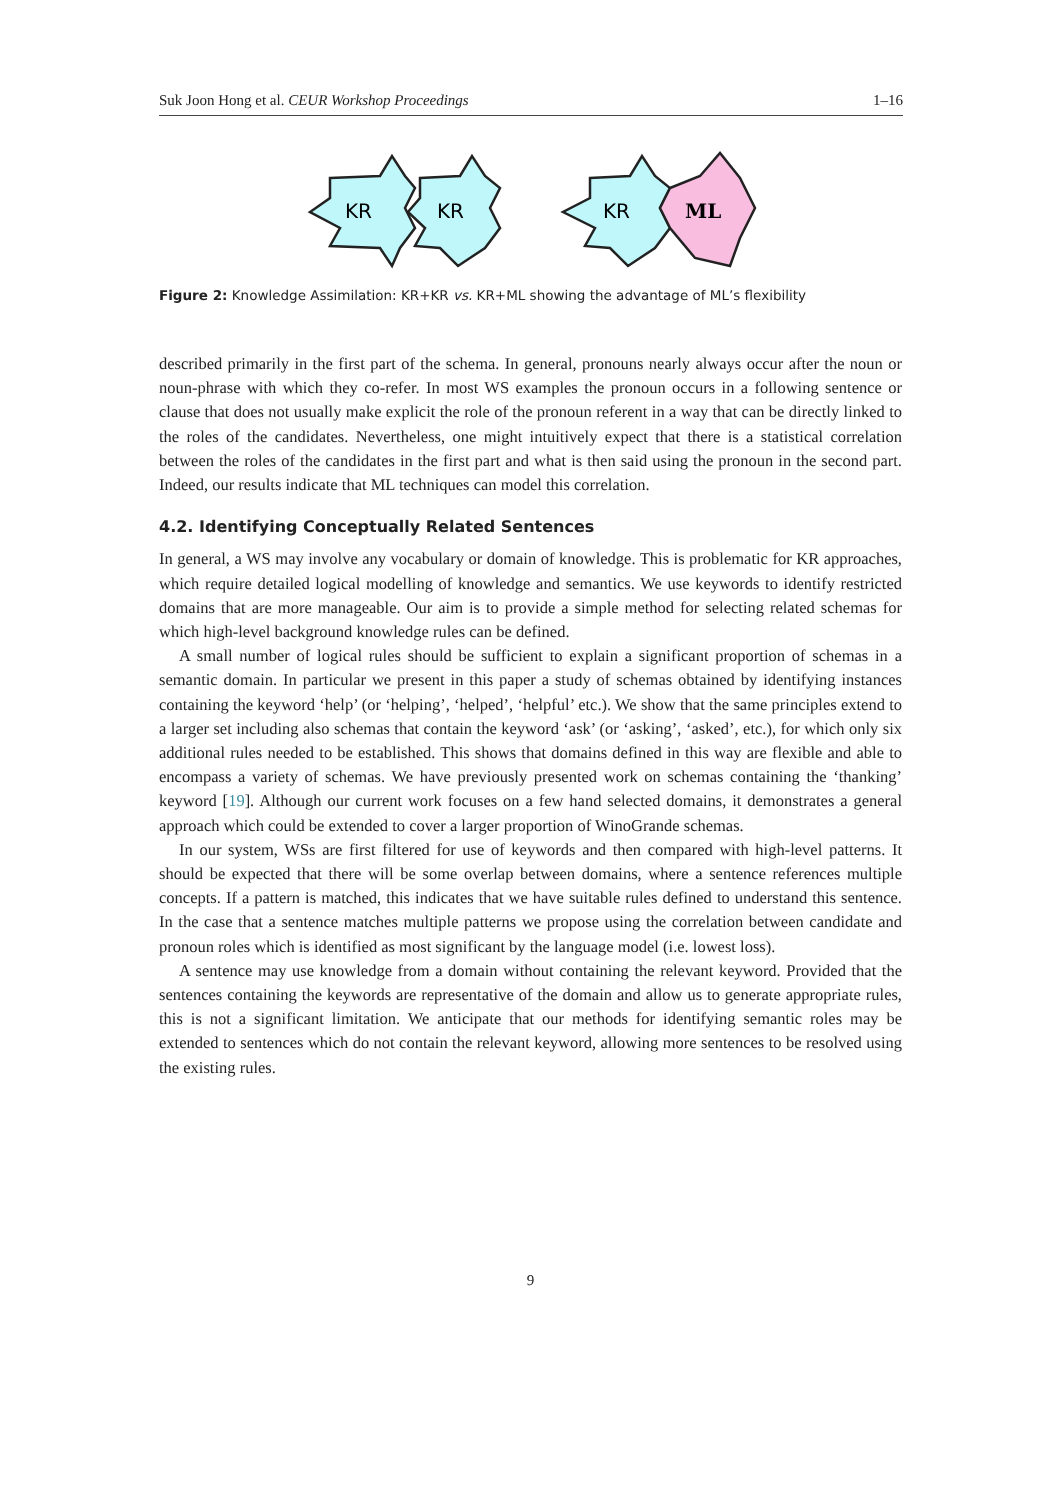Suk Joon Hong et al. CEUR Workshop Proceedings 1–16
KR
KR
KR
ML
Figure 2: Knowledge Assimilation: KR+KR vs. KR+ML showing the advantage of ML’s flexibility
described primarily in the first part of the schema. In general, pronouns nearly always occur after the noun or noun-phrase with which they co-refer. In most WS examples the pronoun occurs in a following sentence or clause that does not usually make explicit the role of the pronoun referent in a way that can be directly linked to the roles of the candidates. Nevertheless, one might intuitively expect that there is a statistical correlation between the roles of the candidates in the first part and what is then said using the pronoun in the second part. Indeed, our results indicate that ML techniques can model this correlation.
4.2. Identifying Conceptually Related Sentences
In general, a WS may involve any vocabulary or domain of knowledge. This is problematic for KR approaches, which require detailed logical modelling of knowledge and semantics. We use keywords to identify restricted domains that are more manageable. Our aim is to provide a simple method for selecting related schemas for which high-level background knowledge rules can be defined.
A small number of logical rules should be sufficient to explain a significant proportion of schemas in a semantic domain. In particular we present in this paper a study of schemas obtained by identifying instances containing the keyword ‘help’ (or ‘helping’, ‘helped’, ‘helpful’ etc.). We show that the same principles extend to a larger set including also schemas that contain the keyword ‘ask’ (or ‘asking’, ‘asked’, etc.), for which only six additional rules needed to be established. This shows that domains defined in this way are flexible and able to encompass a variety of schemas. We have previously presented work on schemas containing the ‘thanking’ keyword [19]. Although our current work focuses on a few hand selected domains, it demonstrates a general approach which could be extended to cover a larger proportion of WinoGrande schemas.
In our system, WSs are first filtered for use of keywords and then compared with high-level patterns. It should be expected that there will be some overlap between domains, where a sentence references multiple concepts. If a pattern is matched, this indicates that we have suitable rules defined to understand this sentence. In the case that a sentence matches multiple patterns we propose using the correlation between candidate and pronoun roles which is identified as most significant by the language model (i.e. lowest loss).
A sentence may use knowledge from a domain without containing the relevant keyword. Provided that the sentences containing the keywords are representative of the domain and allow us to generate appropriate rules, this is not a significant limitation. We anticipate that our methods for identifying semantic roles may be extended to sentences which do not contain the relevant keyword, allowing more sentences to be resolved using the existing rules.
9